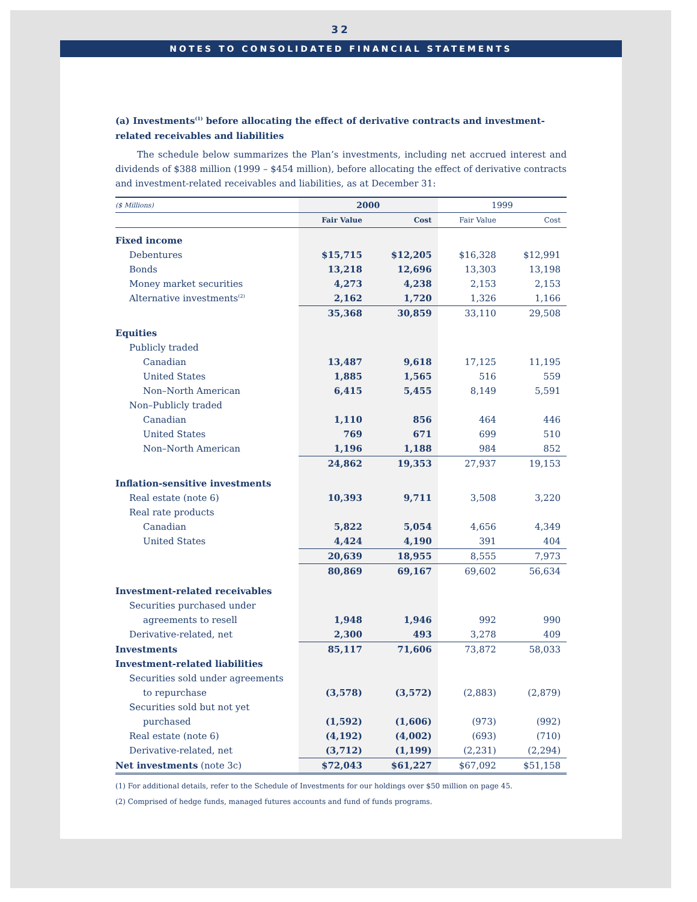32
NOTES TO CONSOLIDATED FINANCIAL STATEMENTS
(a) Investments<sup>(1)</sup> before allocating the effect of derivative contracts and investment-related receivables and liabilities
The schedule below summarizes the Plan’s investments, including net accrued interest and dividends of $388 million (1999 – $454 million), before allocating the effect of derivative contracts and investment-related receivables and liabilities, as at December 31:
| ($ Millions) | 2000 | | 1999 | |
| | Fair Value | Cost | Fair Value | Cost |
| Fixed income | | | | |
| Debentures | $15,715 | $12,205 | $16,328 | $12,991 |
| Bonds | 13,218 | 12,696 | 13,303 | 13,198 |
| Money market securities | 4,273 | 4,238 | 2,153 | 2,153 |
| Alternative investments<sup>(2)</sup> | 2,162 | 1,720 | 1,326 | 1,166 |
| | 35,368 | 30,859 | 33,110 | 29,508 |
| Equities | | | | |
| Publicly traded | | | | |
| Canadian | 13,487 | 9,618 | 17,125 | 11,195 |
| United States | 1,885 | 1,565 | 516 | 559 |
| Non–North American | 6,415 | 5,455 | 8,149 | 5,591 |
| Non–Publicly traded | | | | |
| Canadian | 1,110 | 856 | 464 | 446 |
| United States | 769 | 671 | 699 | 510 |
| Non–North American | 1,196 | 1,188 | 984 | 852 |
| | 24,862 | 19,353 | 27,937 | 19,153 |
| Inflation-sensitive investments | | | | |
| Real estate (note 6) | 10,393 | 9,711 | 3,508 | 3,220 |
| Real rate products | | | | |
| Canadian | 5,822 | 5,054 | 4,656 | 4,349 |
| United States | 4,424 | 4,190 | 391 | 404 |
| | 20,639 | 18,955 | 8,555 | 7,973 |
| | 80,869 | 69,167 | 69,602 | 56,634 |
| Investment-related receivables | | | | |
| Securities purchased under | | | | |
| agreements to resell | 1,948 | 1,946 | 992 | 990 |
| Derivative-related, net | 2,300 | 493 | 3,278 | 409 |
| Investments | 85,117 | 71,606 | 73,872 | 58,033 |
| Investment-related liabilities | | | | |
| Securities sold under agreements | | | | |
| to repurchase | (3,578) | (3,572) | (2,883) | (2,879) |
| Securities sold but not yet | | | | |
| purchased | (1,592) | (1,606) | (973) | (992) |
| Real estate (note 6) | (4,192) | (4,002) | (693) | (710) |
| Derivative-related, net | (3,712) | (1,199) | (2,231) | (2,294) |
| Net investments (note 3c) | $72,043 | $61,227 | $67,092 | $51,158 |
(1) For additional details, refer to the Schedule of Investments for our holdings over $50 million on page 45.
(2) Comprised of hedge funds, managed futures accounts and fund of funds programs.